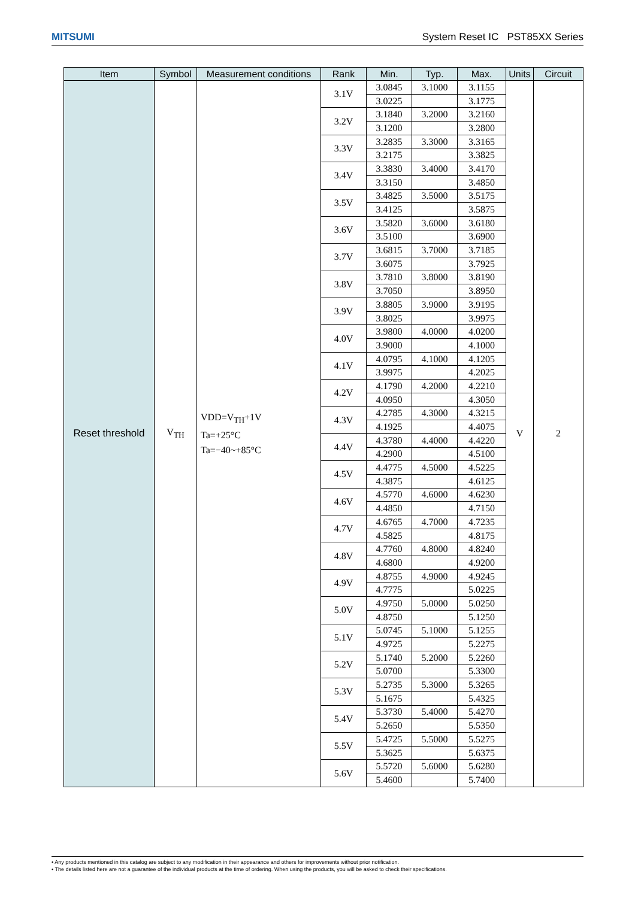MITSUMI System Reset IC PST85XX Series
| Item | Symbol | Measurement conditions | Rank | Min. | Typ. | Max. | Units | Circuit |
| --- | --- | --- | --- | --- | --- | --- | --- | --- |
| Reset threshold | V<sub>TH</sub> | VDD=V<sub>TH</sub>+1V Ta=+25°C Ta=−40~+85°C | 3.1V | 3.0845 | 3.1000 | 3.1155 | V | 2 |
| | | | | 3.0225 | | 3.1775 | | |
| | | | 3.2V | 3.1840 | 3.2000 | 3.2160 | | |
| | | | | 3.1200 | | 3.2800 | | |
| | | | 3.3V | 3.2835 | 3.3000 | 3.3165 | | |
| | | | | 3.2175 | | 3.3825 | | |
| | | | 3.4V | 3.3830 | 3.4000 | 3.4170 | | |
| | | | | 3.3150 | | 3.4850 | | |
| | | | 3.5V | 3.4825 | 3.5000 | 3.5175 | | |
| | | | | 3.4125 | | 3.5875 | | |
| | | | 3.6V | 3.5820 | 3.6000 | 3.6180 | | |
| | | | | 3.5100 | | 3.6900 | | |
| | | | 3.7V | 3.6815 | 3.7000 | 3.7185 | | |
| | | | | 3.6075 | | 3.7925 | | |
| | | | 3.8V | 3.7810 | 3.8000 | 3.8190 | | |
| | | | | 3.7050 | | 3.8950 | | |
| | | | 3.9V | 3.8805 | 3.9000 | 3.9195 | | |
| | | | | 3.8025 | | 3.9975 | | |
| | | | 4.0V | 3.9800 | 4.0000 | 4.0200 | | |
| | | | | 3.9000 | | 4.1000 | | |
| | | | 4.1V | 4.0795 | 4.1000 | 4.1205 | | |
| | | | | 3.9975 | | 4.2025 | | |
| | | | 4.2V | 4.1790 | 4.2000 | 4.2210 | | |
| | | | | 4.0950 | | 4.3050 | | |
| | | | 4.3V | 4.2785 | 4.3000 | 4.3215 | | |
| | | | | 4.1925 | | 4.4075 | | |
| | | | 4.4V | 4.3780 | 4.4000 | 4.4220 | | |
| | | | | 4.2900 | | 4.5100 | | |
| | | | 4.5V | 4.4775 | 4.5000 | 4.5225 | | |
| | | | | 4.3875 | | 4.6125 | | |
| | | | 4.6V | 4.5770 | 4.6000 | 4.6230 | | |
| | | | | 4.4850 | | 4.7150 | | |
| | | | 4.7V | 4.6765 | 4.7000 | 4.7235 | | |
| | | | | 4.5825 | | 4.8175 | | |
| | | | 4.8V | 4.7760 | 4.8000 | 4.8240 | | |
| | | | | 4.6800 | | 4.9200 | | |
| | | | 4.9V | 4.8755 | 4.9000 | 4.9245 | | |
| | | | | 4.7775 | | 5.0225 | | |
| | | | 5.0V | 4.9750 | 5.0000 | 5.0250 | | |
| | | | | 4.8750 | | 5.1250 | | |
| | | | 5.1V | 5.0745 | 5.1000 | 5.1255 | | |
| | | | | 4.9725 | | 5.2275 | | |
| | | | 5.2V | 5.1740 | 5.2000 | 5.2260 | | |
| | | | | 5.0700 | | 5.3300 | | |
| | | | 5.3V | 5.2735 | 5.3000 | 5.3265 | | |
| | | | | 5.1675 | | 5.4325 | | |
| | | | 5.4V | 5.3730 | 5.4000 | 5.4270 | | |
| | | | | 5.2650 | | 5.5350 | | |
| | | | 5.5V | 5.4725 | 5.5000 | 5.5275 | | |
| | | | | 5.3625 | | 5.6375 | | |
| | | | 5.6V | 5.5720 | 5.6000 | 5.6280 | | |
| | | | | 5.4600 | | 5.7400 | | |
• Any products mentioned in this catalog are subject to any modification in their appearance and others for improvements without prior notification.
• The details listed here are not a guarantee of the individual products at the time of ordering. When using the products, you will be asked to check their specifications.